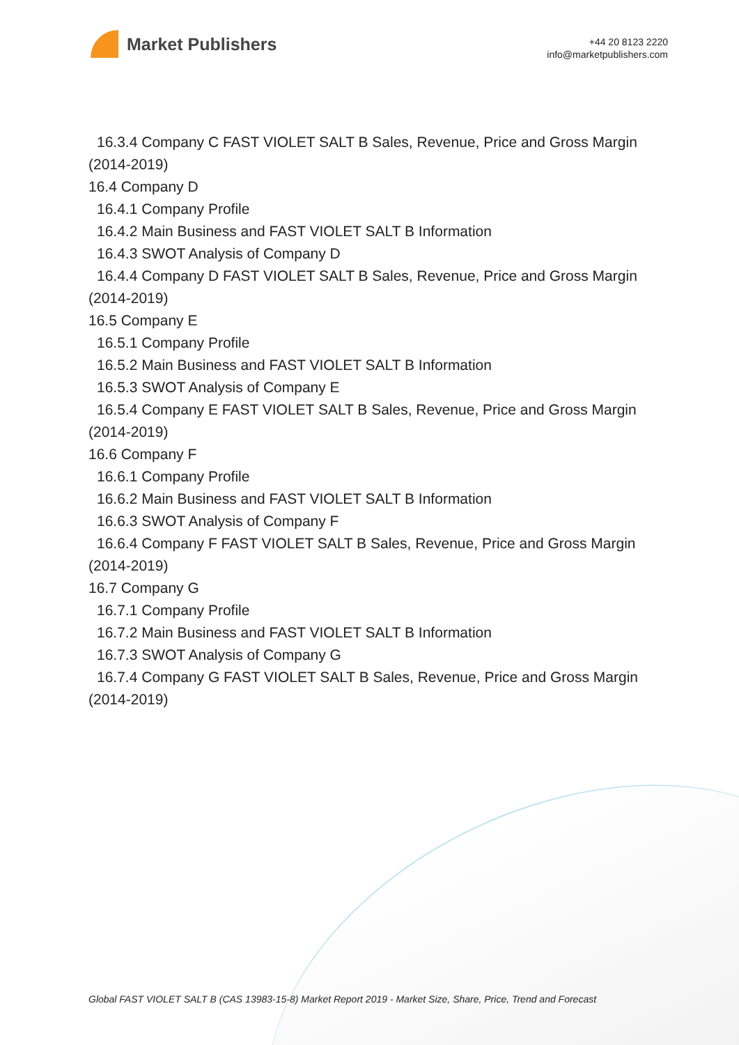Market Publishers
+44 20 8123 2220
info@marketpublishers.com
16.3.4 Company C FAST VIOLET SALT B Sales, Revenue, Price and Gross Margin
(2014-2019)
16.4 Company D
16.4.1 Company Profile
16.4.2 Main Business and FAST VIOLET SALT B Information
16.4.3 SWOT Analysis of Company D
16.4.4 Company D FAST VIOLET SALT B Sales, Revenue, Price and Gross Margin
(2014-2019)
16.5 Company E
16.5.1 Company Profile
16.5.2 Main Business and FAST VIOLET SALT B Information
16.5.3 SWOT Analysis of Company E
16.5.4 Company E FAST VIOLET SALT B Sales, Revenue, Price and Gross Margin
(2014-2019)
16.6 Company F
16.6.1 Company Profile
16.6.2 Main Business and FAST VIOLET SALT B Information
16.6.3 SWOT Analysis of Company F
16.6.4 Company F FAST VIOLET SALT B Sales, Revenue, Price and Gross Margin
(2014-2019)
16.7 Company G
16.7.1 Company Profile
16.7.2 Main Business and FAST VIOLET SALT B Information
16.7.3 SWOT Analysis of Company G
16.7.4 Company G FAST VIOLET SALT B Sales, Revenue, Price and Gross Margin
(2014-2019)
Global FAST VIOLET SALT B (CAS 13983-15-8) Market Report 2019 - Market Size, Share, Price, Trend and Forecast